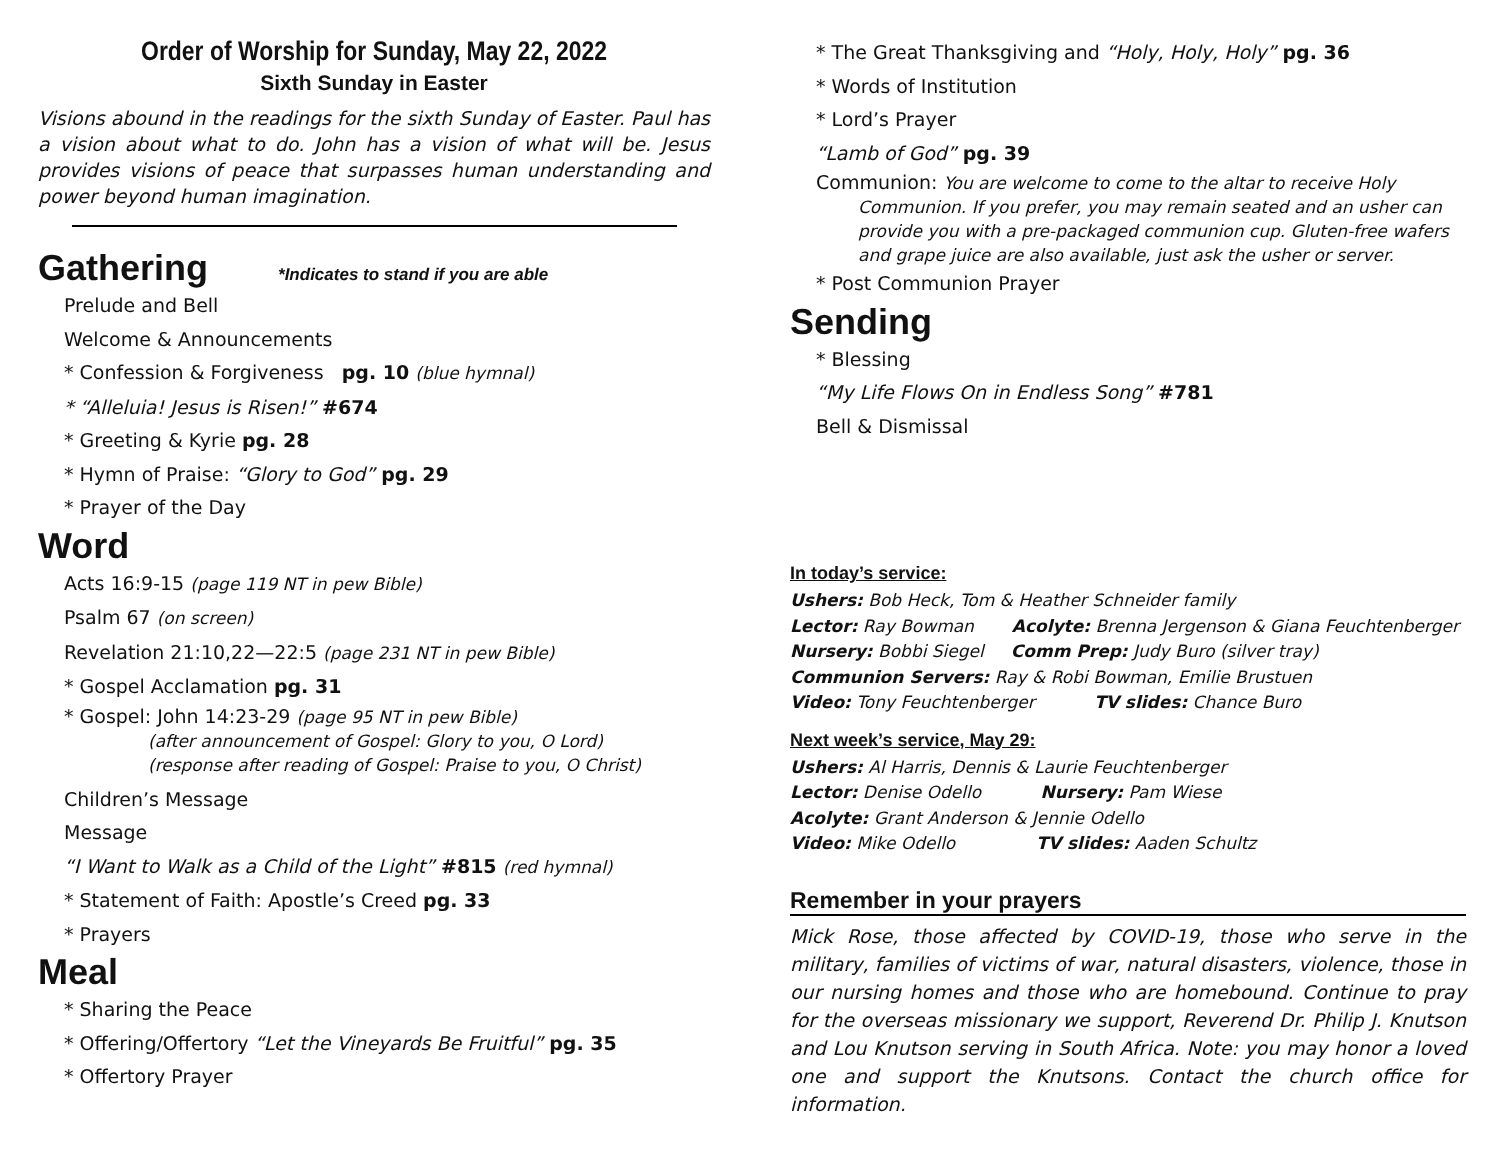Order of Worship for Sunday, May 22, 2022
Sixth Sunday in Easter
Visions abound in the readings for the sixth Sunday of Easter. Paul has a vision about what to do. John has a vision of what will be. Jesus provides visions of peace that surpasses human understanding and power beyond human imagination.
Gathering *Indicates to stand if you are able
Prelude and Bell
Welcome & Announcements
* Confession & Forgiveness pg. 10 (blue hymnal)
* “Alleluia! Jesus is Risen!” #674
* Greeting & Kyrie pg. 28
* Hymn of Praise: “Glory to God” pg. 29
* Prayer of the Day
Word
Acts 16:9-15 (page 119 NT in pew Bible)
Psalm 67 (on screen)
Revelation 21:10,22—22:5 (page 231 NT in pew Bible)
* Gospel Acclamation pg. 31
* Gospel: John 14:23-29 (page 95 NT in pew Bible)
(after announcement of Gospel: Glory to you, O Lord)
(response after reading of Gospel: Praise to you, O Christ)
Children’s Message
Message
“I Want to Walk as a Child of the Light” #815 (red hymnal)
* Statement of Faith: Apostle’s Creed pg. 33
* Prayers
Meal
* Sharing the Peace
* Offering/Offertory “Let the Vineyards Be Fruitful” pg. 35
* Offertory Prayer
* The Great Thanksgiving and “Holy, Holy, Holy” pg. 36
* Words of Institution
* Lord’s Prayer
“Lamb of God” pg. 39
Communion: You are welcome to come to the altar to receive Holy
Communion. If you prefer, you may remain seated and an usher can provide you with a pre-packaged communion cup. Gluten-free wafers and grape juice are also available, just ask the usher or server.
* Post Communion Prayer
Sending
* Blessing
“My Life Flows On in Endless Song” #781
Bell & Dismissal
In today’s service:
Ushers: Bob Heck, Tom & Heather Schneider family
Lector: Ray Bowman Acolyte: Brenna Jergenson & Giana Feuchtenberger
Nursery: Bobbi Siegel Comm Prep: Judy Buro (silver tray)
Communion Servers: Ray & Robi Bowman, Emilie Brustuen
Video: Tony Feuchtenberger TV slides: Chance Buro
Next week’s service, May 29:
Ushers: Al Harris, Dennis & Laurie Feuchtenberger
Lector: Denise Odello Nursery: Pam Wiese
Acolyte: Grant Anderson & Jennie Odello
Video: Mike Odello TV slides: Aaden Schultz
Remember in your prayers
Mick Rose, those affected by COVID-19, those who serve in the military, families of victims of war, natural disasters, violence, those in our nursing homes and those who are homebound. Continue to pray for the overseas missionary we support, Reverend Dr. Philip J. Knutson and Lou Knutson serving in South Africa. Note: you may honor a loved one and support the Knutsons. Contact the church office for information.